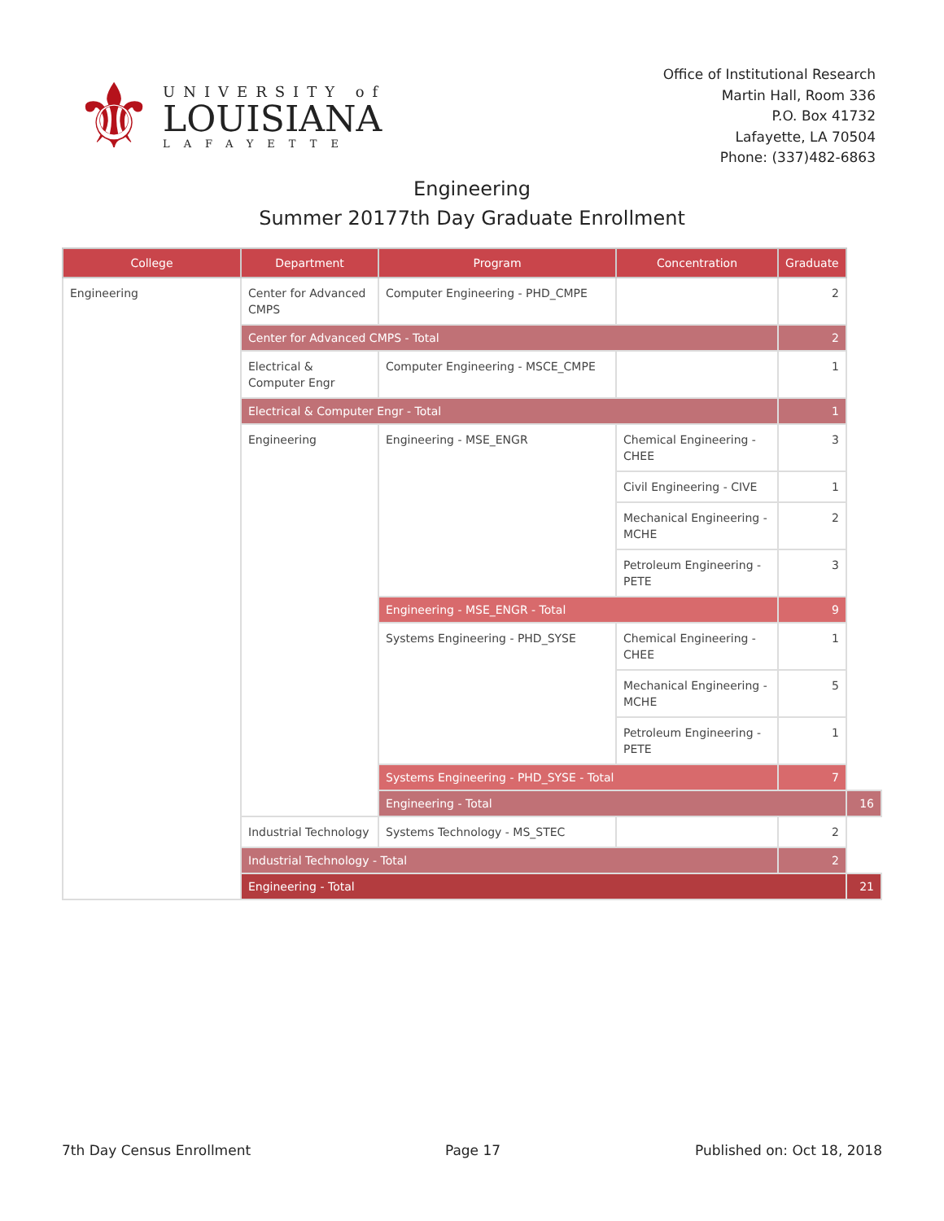⚜
UNIVERSITY of
LOUISIANA
LAFAYETTE
Office of Institutional Research
Martin Hall, Room 336
P.O. Box 41732
Lafayette, LA 70504
Phone: (337)482-6863
Engineering
Summer 20177th Day Graduate Enrollment
| College | Department | Program | Concentration | Graduate | |
| --- | --- | --- | --- | --- | --- |
| Engineering | Center for Advanced CMPS | Computer Engineering - PHD_CMPE | | 2 | |
| | Center for Advanced CMPS - Total | | | 2 | |
| | Electrical & Computer Engr | Computer Engineering - MSCE_CMPE | | 1 | |
| | Electrical & Computer Engr - Total | | | 1 | |
| | Engineering | Engineering - MSE_ENGR | Chemical Engineering - CHEE | 3 | |
| | | | Civil Engineering - CIVE | 1 | |
| | | | Mechanical Engineering - MCHE | 2 | |
| | | | Petroleum Engineering - PETE | 3 | |
| | | Engineering - MSE_ENGR - Total | | 9 | |
| | | Systems Engineering - PHD_SYSE | Chemical Engineering - CHEE | 1 | |
| | | | Mechanical Engineering - MCHE | 5 | |
| | | | Petroleum Engineering - PETE | 1 | |
| | | Systems Engineering - PHD_SYSE - Total | | 7 | |
| | | Engineering - Total | | | 16 |
| | Industrial Technology | Systems Technology - MS_STEC | | 2 | |
| | Industrial Technology - Total | | | 2 | |
| | Engineering - Total | | | | 21 |
7th Day Census Enrollment Page 17 Published on: Oct 18, 2018